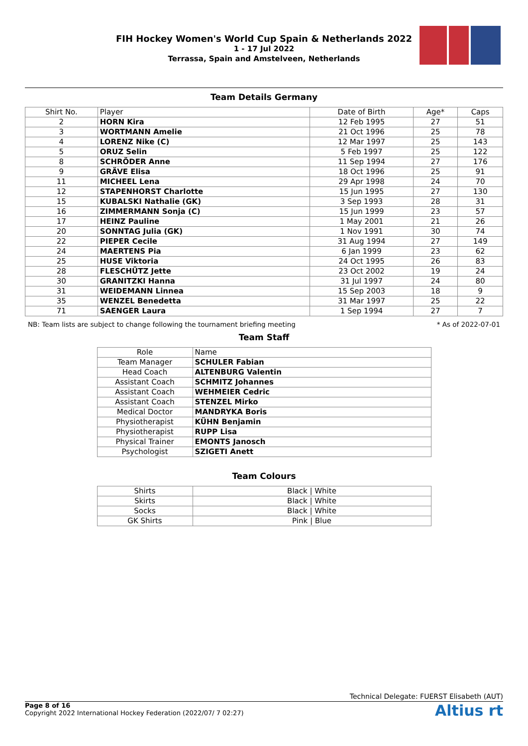FIH Hockey Women's World Cup Spain & Netherlands 2022
1 - 17 Jul 2022
Terrassa, Spain and Amstelveen, Netherlands
Team Details Germany
| Shirt No. | Player | Date of Birth | Age* | Caps |
| --- | --- | --- | --- | --- |
| 2 | HORN Kira | 12 Feb 1995 | 27 | 51 |
| 3 | WORTMANN Amelie | 21 Oct 1996 | 25 | 78 |
| 4 | LORENZ Nike (C) | 12 Mar 1997 | 25 | 143 |
| 5 | ORUZ Selin | 5 Feb 1997 | 25 | 122 |
| 8 | SCHRÖDER Anne | 11 Sep 1994 | 27 | 176 |
| 9 | GRÄVE Elisa | 18 Oct 1996 | 25 | 91 |
| 11 | MICHEEL Lena | 29 Apr 1998 | 24 | 70 |
| 12 | STAPENHORST Charlotte | 15 Jun 1995 | 27 | 130 |
| 15 | KUBALSKI Nathalie (GK) | 3 Sep 1993 | 28 | 31 |
| 16 | ZIMMERMANN Sonja (C) | 15 Jun 1999 | 23 | 57 |
| 17 | HEINZ Pauline | 1 May 2001 | 21 | 26 |
| 20 | SONNTAG Julia (GK) | 1 Nov 1991 | 30 | 74 |
| 22 | PIEPER Cecile | 31 Aug 1994 | 27 | 149 |
| 24 | MAERTENS Pia | 6 Jan 1999 | 23 | 62 |
| 25 | HUSE Viktoria | 24 Oct 1995 | 26 | 83 |
| 28 | FLESCHÜTZ Jette | 23 Oct 2002 | 19 | 24 |
| 30 | GRANITZKI Hanna | 31 Jul 1997 | 24 | 80 |
| 31 | WEIDEMANN Linnea | 15 Sep 2003 | 18 | 9 |
| 35 | WENZEL Benedetta | 31 Mar 1997 | 25 | 22 |
| 71 | SAENGER Laura | 1 Sep 1994 | 27 | 7 |
NB: Team lists are subject to change following the tournament briefing meeting * As of 2022-07-01
Team Staff
| Role | Name |
| --- | --- |
| Team Manager | SCHULER Fabian |
| Head Coach | ALTENBURG Valentin |
| Assistant Coach | SCHMITZ Johannes |
| Assistant Coach | WEHMEIER Cedric |
| Assistant Coach | STENZEL Mirko |
| Medical Doctor | MANDRYKA Boris |
| Physiotherapist | KÜHN Benjamin |
| Physiotherapist | RUPP Lisa |
| Physical Trainer | EMONTS Janosch |
| Psychologist | SZIGETI Anett |
Team Colours
| Shirts | Black / White |
| Skirts | Black / White |
| Socks | Black / White |
| GK Shirts | Pink / Blue |
Technical Delegate: FUERST Elisabeth (AUT)
Page 8 of 16
Copyright 2022 International Hockey Federation (2022/07/ 7 02:27)
Altius rt